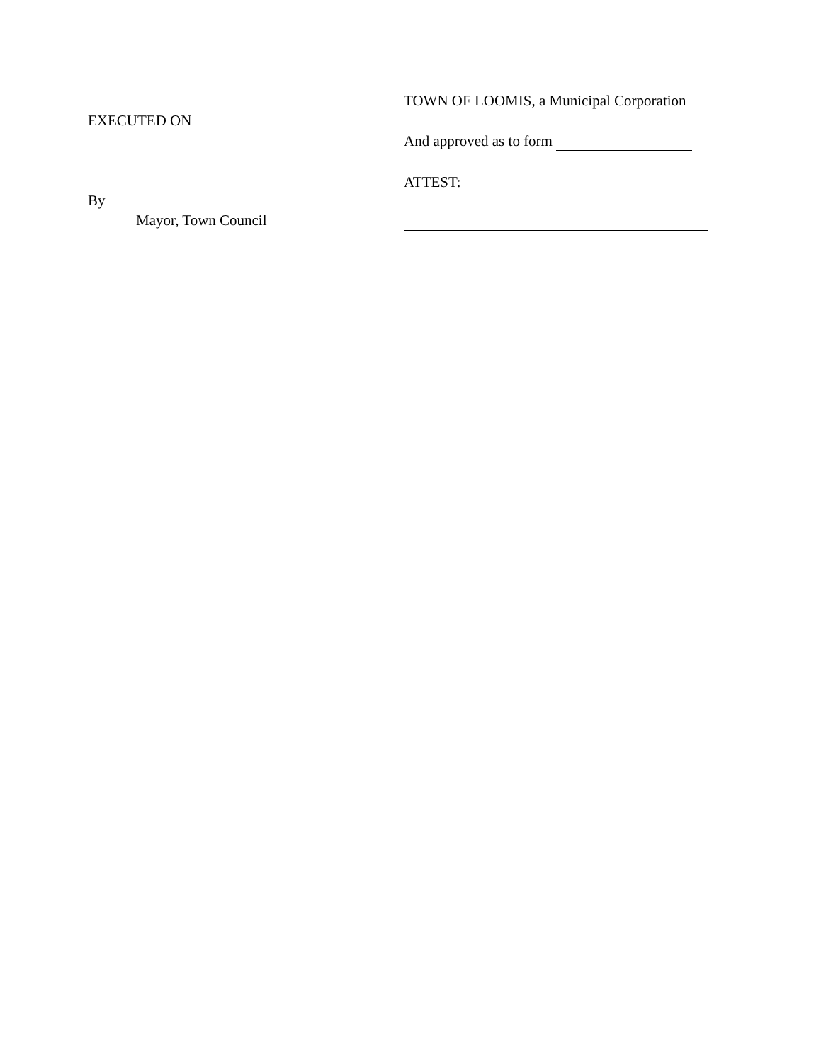EXECUTED ON
By
Mayor, Town Council
TOWN OF LOOMIS, a Municipal Corporation
And approved as to form
ATTEST: